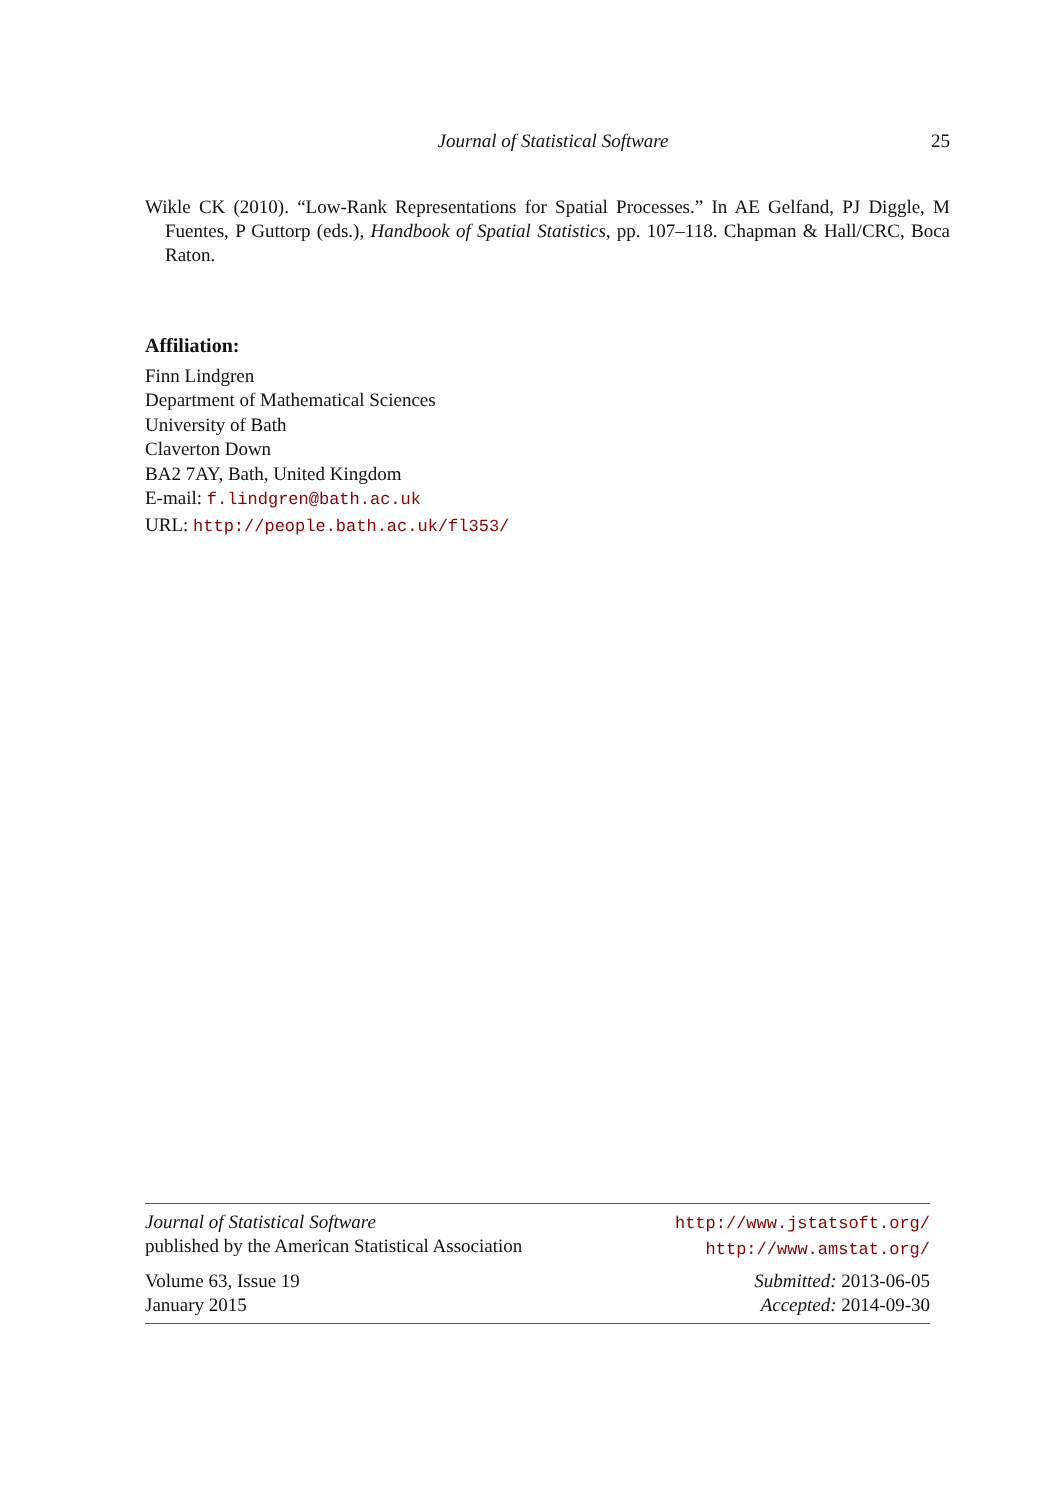Journal of Statistical Software 25
Wikle CK (2010). “Low-Rank Representations for Spatial Processes.” In AE Gelfand, PJ Diggle, M Fuentes, P Guttorp (eds.), Handbook of Spatial Statistics, pp. 107–118. Chapman & Hall/CRC, Boca Raton.
Affiliation:
Finn Lindgren
Department of Mathematical Sciences
University of Bath
Claverton Down
BA2 7AY, Bath, United Kingdom
E-mail: f.lindgren@bath.ac.uk
URL: http://people.bath.ac.uk/fl353/
Journal of Statistical Software
published by the American Statistical Association
http://www.jstatsoft.org/
http://www.amstat.org/
Volume 63, Issue 19
January 2015
Submitted: 2013-06-05
Accepted: 2014-09-30